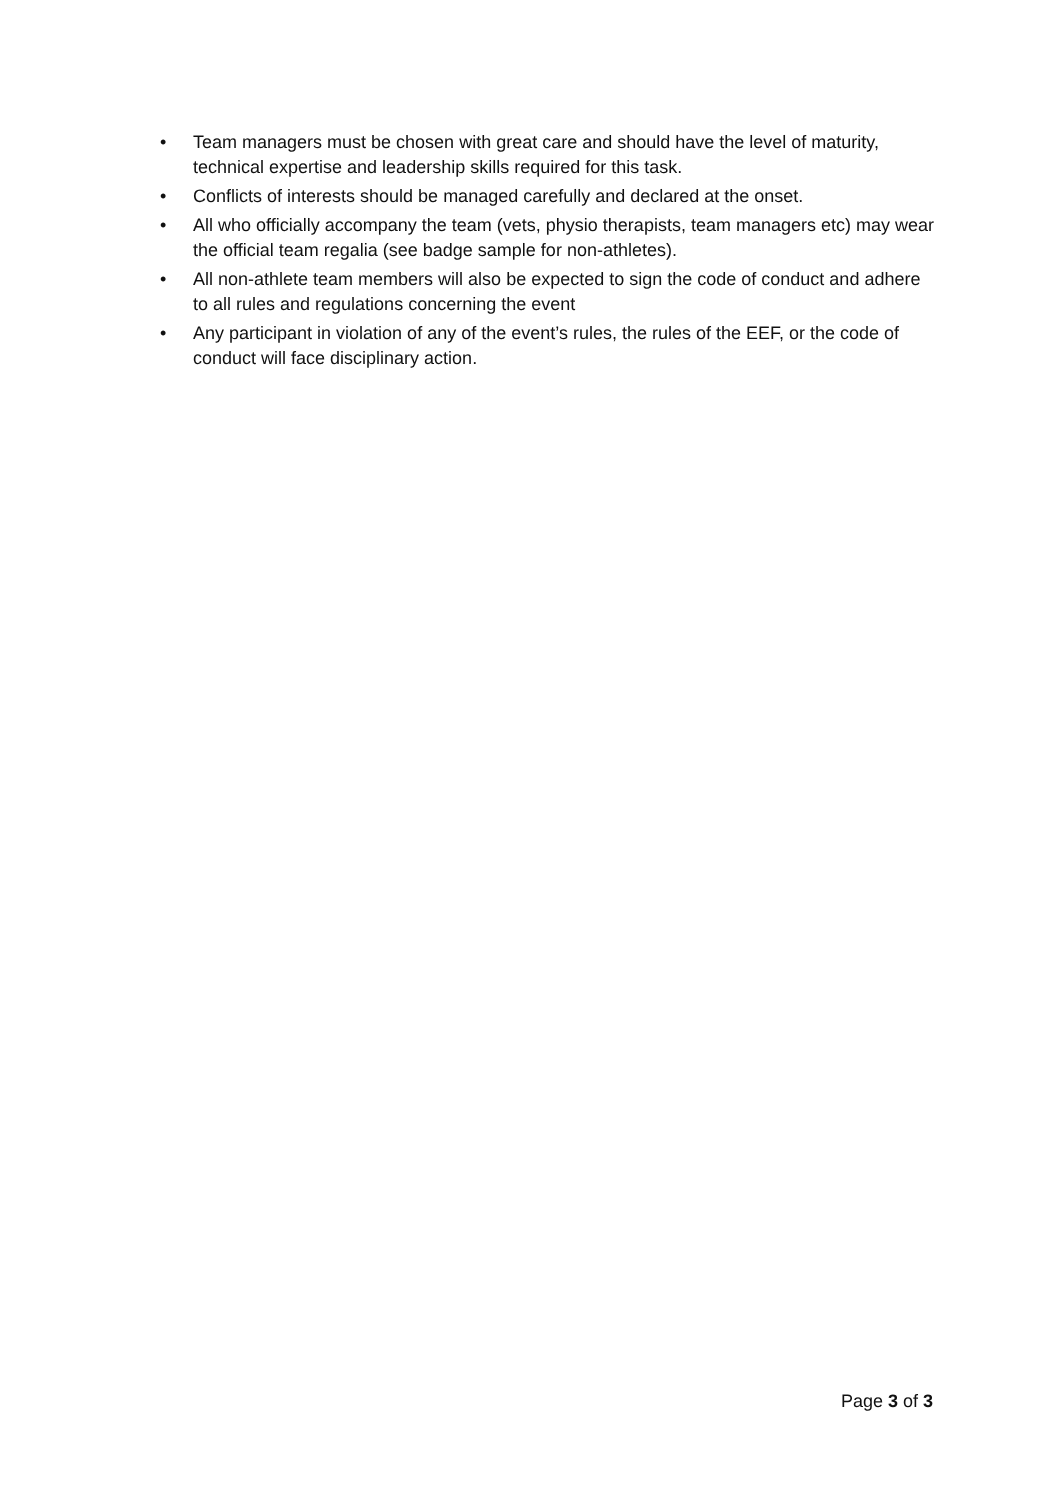• Team managers must be chosen with great care and should have the level of maturity, technical expertise and leadership skills required for this task.
• Conflicts of interests should be managed carefully and declared at the onset.
• All who officially accompany the team (vets, physio therapists, team managers etc) may wear the official team regalia (see badge sample for non-athletes).
• All non-athlete team members will also be expected to sign the code of conduct and adhere to all rules and regulations concerning the event
• Any participant in violation of any of the event’s rules, the rules of the EEF, or the code of conduct will face disciplinary action.
Page 3 of 3